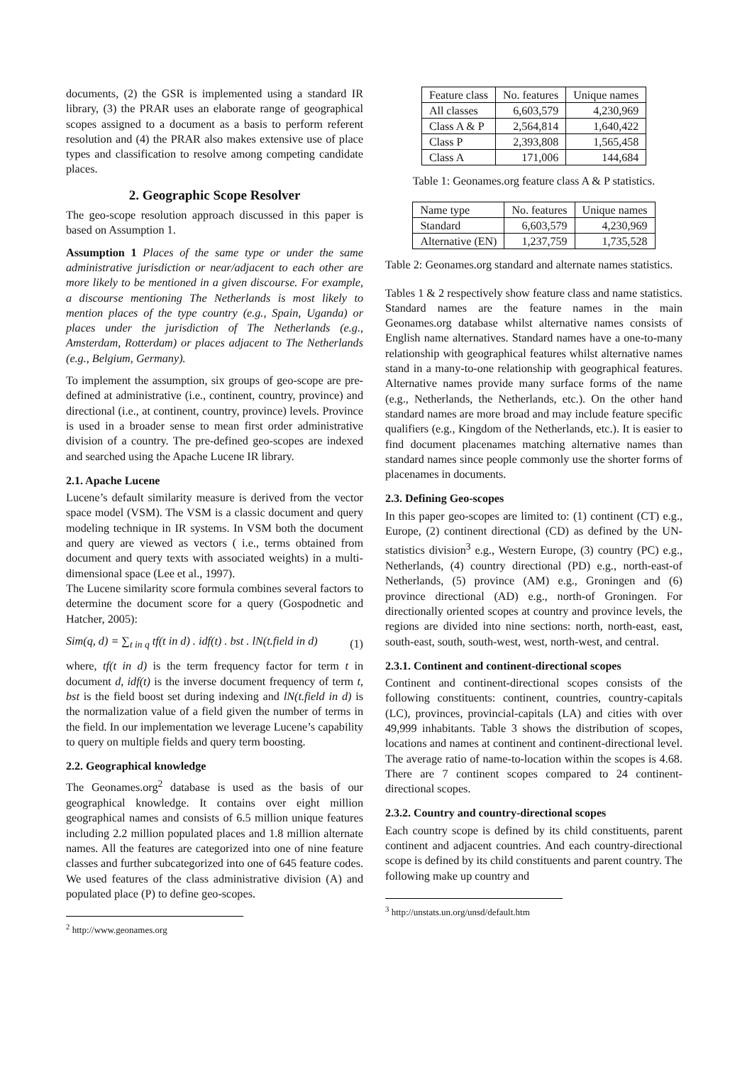documents, (2) the GSR is implemented using a standard IR library, (3) the PRAR uses an elaborate range of geographical scopes assigned to a document as a basis to perform referent resolution and (4) the PRAR also makes extensive use of place types and classification to resolve among competing candidate places.
2. Geographic Scope Resolver
The geo-scope resolution approach discussed in this paper is based on Assumption 1.
Assumption 1 Places of the same type or under the same administrative jurisdiction or near/adjacent to each other are more likely to be mentioned in a given discourse. For example, a discourse mentioning The Netherlands is most likely to mention places of the type country (e.g., Spain, Uganda) or places under the jurisdiction of The Netherlands (e.g., Amsterdam, Rotterdam) or places adjacent to The Netherlands (e.g., Belgium, Germany).
To implement the assumption, six groups of geo-scope are pre-defined at administrative (i.e., continent, country, province) and directional (i.e., at continent, country, province) levels. Province is used in a broader sense to mean first order administrative division of a country. The pre-defined geo-scopes are indexed and searched using the Apache Lucene IR library.
2.1. Apache Lucene
Lucene’s default similarity measure is derived from the vector space model (VSM). The VSM is a classic document and query modeling technique in IR systems. In VSM both the document and query are viewed as vectors ( i.e., terms obtained from document and query texts with associated weights) in a multi-dimensional space (Lee et al., 1997).
The Lucene similarity score formula combines several factors to determine the document score for a query (Gospodnetic and Hatcher, 2005):
Sim(q, d) = ∑<sub>t in q</sub> tf(t in d) . idf(t) . bst . lN(t.field in d) (1)
where, tf(t in d) is the term frequency factor for term t in document d, idf(t) is the inverse document frequency of term t, bst is the field boost set during indexing and lN(t.field in d) is the normalization value of a field given the number of terms in the field. In our implementation we leverage Lucene’s capability to query on multiple fields and query term boosting.
2.2. Geographical knowledge
The Geonames.org<sup>2</sup> database is used as the basis of our geographical knowledge. It contains over eight million geographical names and consists of 6.5 million unique features including 2.2 million populated places and 1.8 million alternate names. All the features are categorized into one of nine feature classes and further subcategorized into one of 645 feature codes. We used features of the class administrative division (A) and populated place (P) to define geo-scopes.
<sup>2</sup> http://www.geonames.org
| Feature class | No. features | Unique names |
| --- | --- | --- |
| All classes | 6,603,579 | 4,230,969 |
| Class A & P | 2,564,814 | 1,640,422 |
| Class P | 2,393,808 | 1,565,458 |
| Class A | 171,006 | 144,684 |
Table 1: Geonames.org feature class A & P statistics.
| Name type | No. features | Unique names |
| --- | --- | --- |
| Standard | 6,603,579 | 4,230,969 |
| Alternative (EN) | 1,237,759 | 1,735,528 |
Table 2: Geonames.org standard and alternate names statistics.
Tables 1 & 2 respectively show feature class and name statistics. Standard names are the feature names in the main Geonames.org database whilst alternative names consists of English name alternatives. Standard names have a one-to-many relationship with geographical features whilst alternative names stand in a many-to-one relationship with geographical features. Alternative names provide many surface forms of the name (e.g., Netherlands, the Netherlands, etc.). On the other hand standard names are more broad and may include feature specific qualifiers (e.g., Kingdom of the Netherlands, etc.). It is easier to find document placenames matching alternative names than standard names since people commonly use the shorter forms of placenames in documents.
2.3. Defining Geo-scopes
In this paper geo-scopes are limited to: (1) continent (CT) e.g., Europe, (2) continent directional (CD) as defined by the UN-statistics division<sup>3</sup> e.g., Western Europe, (3) country (PC) e.g., Netherlands, (4) country directional (PD) e.g., north-east-of Netherlands, (5) province (AM) e.g., Groningen and (6) province directional (AD) e.g., north-of Groningen. For directionally oriented scopes at country and province levels, the regions are divided into nine sections: north, north-east, east, south-east, south, south-west, west, north-west, and central.
2.3.1. Continent and continent-directional scopes
Continent and continent-directional scopes consists of the following constituents: continent, countries, country-capitals (LC), provinces, provincial-capitals (LA) and cities with over 49,999 inhabitants. Table 3 shows the distribution of scopes, locations and names at continent and continent-directional level. The average ratio of name-to-location within the scopes is 4.68. There are 7 continent scopes compared to 24 continent-directional scopes.
2.3.2. Country and country-directional scopes
Each country scope is defined by its child constituents, parent continent and adjacent countries. And each country-directional scope is defined by its child constituents and parent country. The following make up country and
<sup>3</sup> http://unstats.un.org/unsd/default.htm